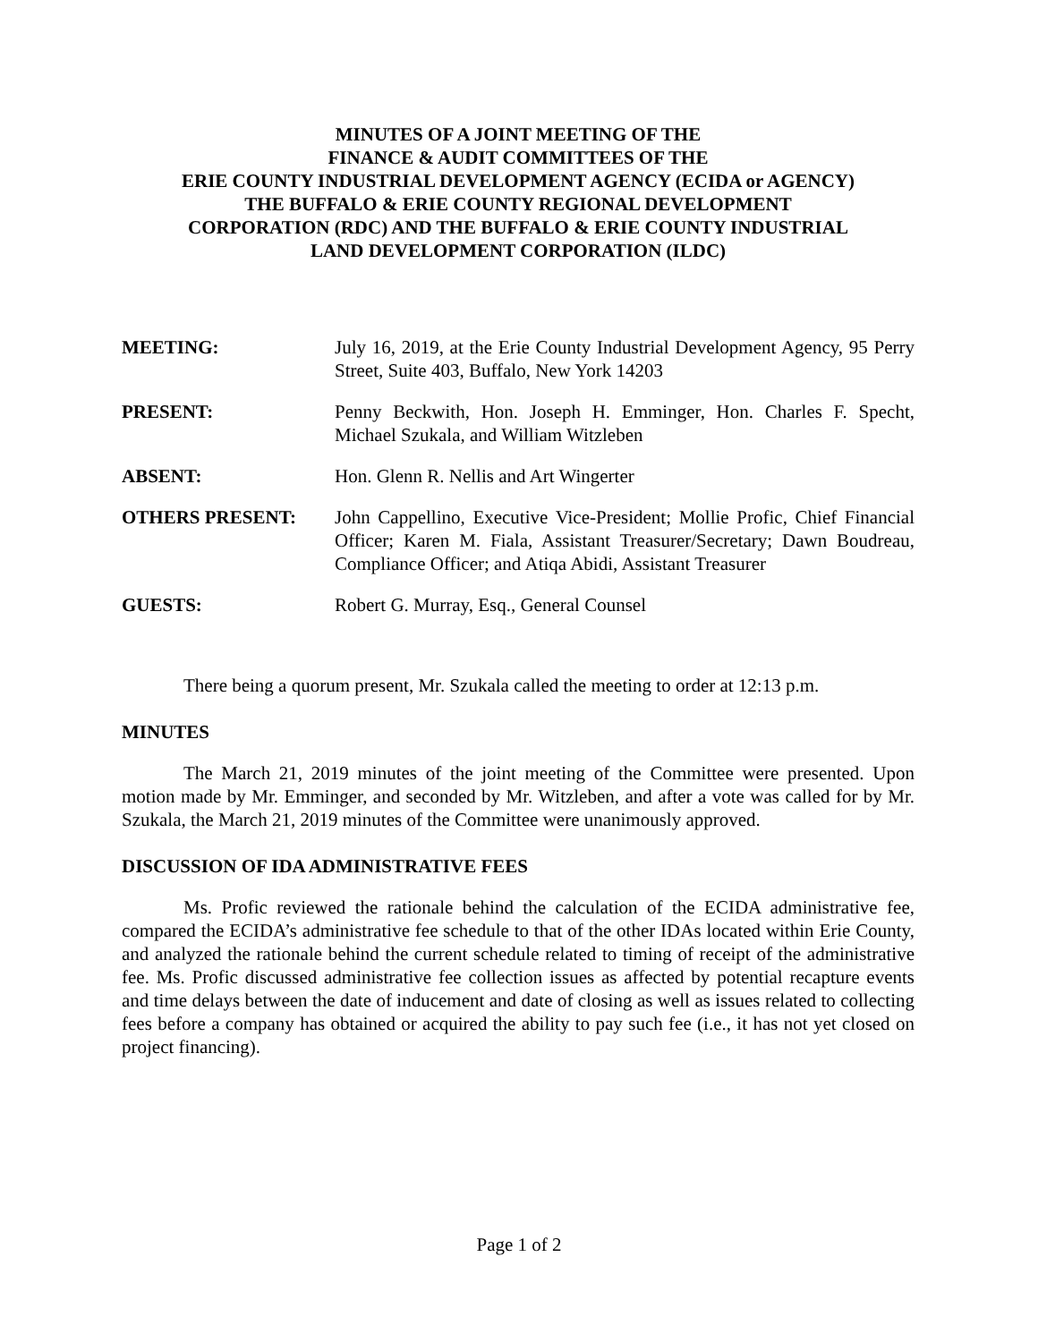MINUTES OF A JOINT MEETING OF THE
FINANCE & AUDIT COMMITTEES OF THE
ERIE COUNTY INDUSTRIAL DEVELOPMENT AGENCY (ECIDA or AGENCY)
THE BUFFALO & ERIE COUNTY REGIONAL DEVELOPMENT
CORPORATION (RDC) AND THE BUFFALO & ERIE COUNTY INDUSTRIAL
LAND DEVELOPMENT CORPORATION (ILDC)
MEETING: July 16, 2019, at the Erie County Industrial Development Agency, 95 Perry Street, Suite 403, Buffalo, New York 14203
PRESENT: Penny Beckwith, Hon. Joseph H. Emminger, Hon. Charles F. Specht, Michael Szukala, and William Witzleben
ABSENT: Hon. Glenn R. Nellis and Art Wingerter
OTHERS PRESENT: John Cappellino, Executive Vice-President; Mollie Profic, Chief Financial Officer; Karen M. Fiala, Assistant Treasurer/Secretary; Dawn Boudreau, Compliance Officer; and Atiqa Abidi, Assistant Treasurer
GUESTS: Robert G. Murray, Esq., General Counsel
There being a quorum present, Mr. Szukala called the meeting to order at 12:13 p.m.
MINUTES
The March 21, 2019 minutes of the joint meeting of the Committee were presented. Upon motion made by Mr. Emminger, and seconded by Mr. Witzleben, and after a vote was called for by Mr. Szukala, the March 21, 2019 minutes of the Committee were unanimously approved.
DISCUSSION OF IDA ADMINISTRATIVE FEES
Ms. Profic reviewed the rationale behind the calculation of the ECIDA administrative fee, compared the ECIDA’s administrative fee schedule to that of the other IDAs located within Erie County, and analyzed the rationale behind the current schedule related to timing of receipt of the administrative fee. Ms. Profic discussed administrative fee collection issues as affected by potential recapture events and time delays between the date of inducement and date of closing as well as issues related to collecting fees before a company has obtained or acquired the ability to pay such fee (i.e., it has not yet closed on project financing).
Page 1 of 2